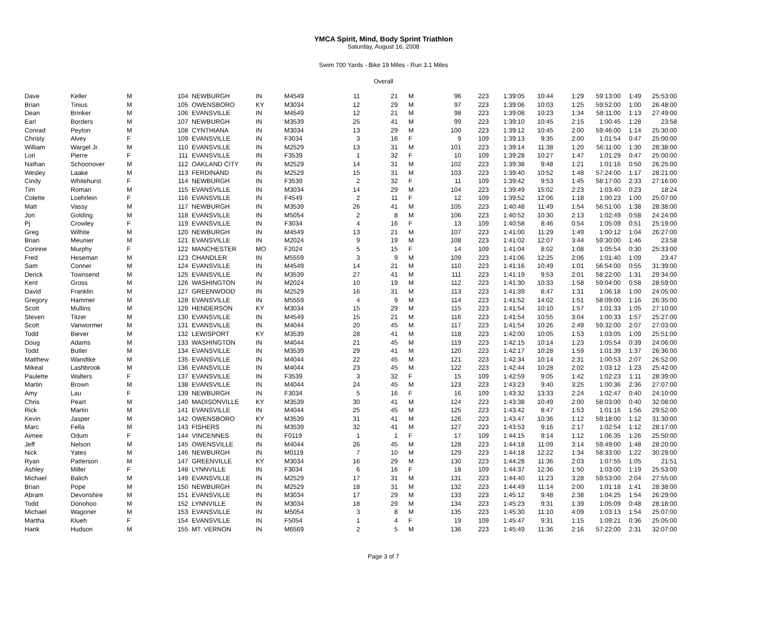YMCA Spirit, Mind, Body Sprint Triathlon
Saturday, August 16, 2008
Swim 700 Yards - Bike 19 Miles - Run 3.1 Miles
Overall
| Dave | Keller | M | 104 | NEWBURGH | IN | M4549 | 11 | 21 | M | 96 | 223 | 1:39:05 | 10:44 | 1:29 | 59:13:00 | 1:49 | 25:53:00 |
| Brian | Tinius | M | 105 | OWENSBORO | KY | M3034 | 12 | 29 | M | 97 | 223 | 1:39:06 | 10:03 | 1:25 | 59:52:00 | 1:00 | 26:48:00 |
| Dean | Brinker | M | 106 | EVANSVILLE | IN | M4549 | 12 | 21 | M | 98 | 223 | 1:39:08 | 10:23 | 1:34 | 58:11:00 | 1:13 | 27:49:00 |
| Earl | Borders | M | 107 | NEWBURGH | IN | M3539 | 25 | 41 | M | 99 | 223 | 1:39:10 | 10:45 | 2:15 | 1:00:45 | 1:28 | 23:58 |
| Conrad | Peyton | M | 108 | CYNTHIANA | IN | M3034 | 13 | 29 | M | 100 | 223 | 1:39:12 | 10:45 | 2:00 | 59:46:00 | 1:14 | 25:30:00 |
| Christy | Alvey | F | 109 | EVANSVILLE | IN | F3034 | 3 | 16 | F | 9 | 109 | 1:39:13 | 9:35 | 2:00 | 1:01:54 | 0:47 | 25:00:00 |
| William | Wargel Jr. | M | 110 | EVANSVILLE | IN | M2529 | 13 | 31 | M | 101 | 223 | 1:39:14 | 11:38 | 1:20 | 56:11:00 | 1:30 | 28:38:00 |
| Lori | Pierre | F | 111 | EVANSVILLE | IN | F3539 | 1 | 32 | F | 10 | 109 | 1:39:28 | 10:27 | 1:47 | 1:01:29 | 0:47 | 25:00:00 |
| Nathan | Schoonover | M | 112 | OAKLAND CITY | IN | M2529 | 14 | 31 | M | 102 | 223 | 1:39:38 | 9:48 | 1:21 | 1:01:16 | 0:50 | 26:25:00 |
| Wesley | Laake | M | 113 | FERDINAND | IN | M2529 | 15 | 31 | M | 103 | 223 | 1:39:40 | 10:52 | 1:48 | 57:24:00 | 1:17 | 28:21:00 |
| Cindy | Whitehurst | F | 114 | NEWBURGH | IN | F3539 | 2 | 32 | F | 11 | 109 | 1:39:42 | 9:53 | 1:45 | 58:17:00 | 2:33 | 27:16:00 |
| Tim | Roman | M | 115 | EVANSVILLE | IN | M3034 | 14 | 29 | M | 104 | 223 | 1:39:49 | 15:02 | 2:23 | 1:03:40 | 0:23 | 18:24 |
| Colette | Loehrlein | F | 116 | EVANSVILLE | IN | F4549 | 2 | 11 | F | 12 | 109 | 1:39:52 | 12:06 | 1:18 | 1:00:23 | 1:00 | 25:07:00 |
| Matt | Vassy | M | 117 | NEWBURGH | IN | M3539 | 26 | 41 | M | 105 | 223 | 1:40:48 | 11:49 | 1:54 | 56:51:00 | 1:38 | 28:38:00 |
| Jon | Golding | M | 118 | EVANSVILLE | IN | M5054 | 2 | 8 | M | 106 | 223 | 1:40:52 | 10:30 | 2:13 | 1:02:49 | 0:58 | 24:24:00 |
| Pj | Crowley | F | 119 | EVANSVILLE | IN | F3034 | 4 | 16 | F | 13 | 109 | 1:40:58 | 8:46 | 0:54 | 1:05:09 | 0:51 | 25:19:00 |
| Greg | Wilhite | M | 120 | NEWBURGH | IN | M4549 | 13 | 21 | M | 107 | 223 | 1:41:00 | 11:29 | 1:49 | 1:00:12 | 1:04 | 26:27:00 |
| Brian | Meunier | M | 121 | EVANSVILLE | IN | M2024 | 9 | 19 | M | 108 | 223 | 1:41:02 | 12:07 | 3:44 | 59:30:00 | 1:46 | 23:58 |
| Corinne | Murphy | F | 122 | MANCHESTER | MO | F2024 | 5 | 15 | F | 14 | 109 | 1:41:04 | 8:02 | 1:08 | 1:05:54 | 0:30 | 25:33:00 |
| Fred | Heseman | M | 123 | CHANDLER | IN | M5559 | 3 | 9 | M | 109 | 223 | 1:41:06 | 12:25 | 2:06 | 1:01:40 | 1:09 | 23:47 |
| Sam | Conner | M | 124 | EVANSVILLE | IN | M4549 | 14 | 21 | M | 110 | 223 | 1:41:16 | 10:49 | 1:01 | 56:54:00 | 0:55 | 31:39:00 |
| Derick | Townsend | M | 125 | EVANSVILLE | IN | M3539 | 27 | 41 | M | 111 | 223 | 1:41:19 | 9:53 | 2:01 | 58:22:00 | 1:31 | 29:34:00 |
| Kent | Gross | M | 126 | WASHINGTON | IN | M2024 | 10 | 19 | M | 112 | 223 | 1:41:30 | 10:33 | 1:58 | 59:04:00 | 0:58 | 28:59:00 |
| David | Franklin | M | 127 | GREENWOOD | IN | M2529 | 16 | 31 | M | 113 | 223 | 1:41:39 | 8:47 | 1:31 | 1:06:18 | 1:00 | 24:05:00 |
| Gregory | Hammer | M | 128 | EVANSVILLE | IN | M5559 | 4 | 9 | M | 114 | 223 | 1:41:52 | 14:02 | 1:51 | 58:09:00 | 1:16 | 26:35:00 |
| Scott | Mullins | M | 129 | HENDERSON | KY | M3034 | 15 | 29 | M | 115 | 223 | 1:41:54 | 10:10 | 1:57 | 1:01:33 | 1:05 | 27:10:00 |
| Steven | Titzer | M | 130 | EVANSVILLE | IN | M4549 | 15 | 21 | M | 116 | 223 | 1:41:54 | 10:55 | 3:04 | 1:00:33 | 1:57 | 25:27:00 |
| Scott | Vanwormer | M | 131 | EVANSVILLE | IN | M4044 | 20 | 45 | M | 117 | 223 | 1:41:54 | 10:26 | 2:49 | 59:32:00 | 2:07 | 27:03:00 |
| Todd | Biever | M | 132 | LEWISPORT | KY | M3539 | 28 | 41 | M | 118 | 223 | 1:42:00 | 10:05 | 1:53 | 1:03:05 | 1:09 | 25:51:00 |
| Doug | Adams | M | 133 | WASHINGTON | IN | M4044 | 21 | 45 | M | 119 | 223 | 1:42:15 | 10:14 | 1:23 | 1:05:54 | 0:39 | 24:06:00 |
| Todd | Butler | M | 134 | EVANSVILLE | IN | M3539 | 29 | 41 | M | 120 | 223 | 1:42:17 | 10:28 | 1:59 | 1:01:39 | 1:37 | 26:36:00 |
| Matthew | Wandtke | M | 135 | EVANSVILLE | IN | M4044 | 22 | 45 | M | 121 | 223 | 1:42:34 | 10:14 | 2:31 | 1:00:53 | 2:07 | 26:52:00 |
| Mikeal | Lashbrook | M | 136 | EVANSVILLE | IN | M4044 | 23 | 45 | M | 122 | 223 | 1:42:44 | 10:28 | 2:02 | 1:03:12 | 1:23 | 25:42:00 |
| Paulette | Walters | F | 137 | EVANSVILLE | IN | F3539 | 3 | 32 | F | 15 | 109 | 1:42:59 | 9:05 | 1:42 | 1:02:23 | 1:11 | 28:39:00 |
| Martin | Brown | M | 138 | EVANSVILLE | IN | M4044 | 24 | 45 | M | 123 | 223 | 1:43:23 | 9:40 | 3:25 | 1:00:36 | 2:36 | 27:07:00 |
| Amy | Lau | F | 139 | NEWBURGH | IN | F3034 | 5 | 16 | F | 16 | 109 | 1:43:32 | 13:33 | 2:24 | 1:02:47 | 0:40 | 24:10:00 |
| Chris | Peart | M | 140 | MADISONVILLE | KY | M3539 | 30 | 41 | M | 124 | 223 | 1:43:38 | 10:49 | 2:00 | 58:03:00 | 0:40 | 32:08:00 |
| Rick | Martin | M | 141 | EVANSVILLE | IN | M4044 | 25 | 45 | M | 125 | 223 | 1:43:42 | 8:47 | 1:53 | 1:01:16 | 1:56 | 29:52:00 |
| Kevin | Jasper | M | 142 | OWENSBORO | KY | M3539 | 31 | 41 | M | 126 | 223 | 1:43:47 | 10:36 | 1:12 | 59:18:00 | 1:12 | 31:30:00 |
| Marc | Fella | M | 143 | FISHERS | IN | M3539 | 32 | 41 | M | 127 | 223 | 1:43:53 | 9:16 | 2:17 | 1:02:54 | 1:12 | 28:17:00 |
| Aimee | Odum | F | 144 | VINCENNES | IN | F0119 | 1 | 1 | F | 17 | 109 | 1:44:15 | 9:14 | 1:12 | 1:06:35 | 1:26 | 25:50:00 |
| Jeff | Nelson | M | 145 | OWENSVILLE | IN | M4044 | 26 | 45 | M | 128 | 223 | 1:44:18 | 11:09 | 3:14 | 59:49:00 | 1:48 | 28:20:00 |
| Nick | Yates | M | 146 | NEWBURGH | IN | M0119 | 7 | 10 | M | 129 | 223 | 1:44:18 | 12:22 | 1:34 | 58:33:00 | 1:22 | 30:29:00 |
| Ryan | Patterson | M | 147 | GREENVILLE | KY | M3034 | 16 | 29 | M | 130 | 223 | 1:44:28 | 11:36 | 2:03 | 1:07:55 | 1:05 | 21:51 |
| Ashley | Miller | F | 148 | LYNNVILLE | IN | F3034 | 6 | 16 | F | 18 | 109 | 1:44:37 | 12:36 | 1:50 | 1:03:00 | 1:19 | 25:53:00 |
| Michael | Balich | M | 149 | EVANSVILLE | IN | M2529 | 17 | 31 | M | 131 | 223 | 1:44:40 | 11:23 | 3:28 | 59:53:00 | 2:04 | 27:55:00 |
| Brian | Pope | M | 150 | NEWBURGH | IN | M2529 | 18 | 31 | M | 132 | 223 | 1:44:49 | 11:14 | 2:00 | 1:01:18 | 1:41 | 28:38:00 |
| Abram | Devonshire | M | 151 | EVANSVILLE | IN | M3034 | 17 | 29 | M | 133 | 223 | 1:45:12 | 9:48 | 2:38 | 1:04:25 | 1:54 | 26:29:00 |
| Todd | Donohoo | M | 152 | LYNNVILLE | IN | M3034 | 18 | 29 | M | 134 | 223 | 1:45:23 | 9:31 | 1:39 | 1:05:09 | 0:48 | 28:18:00 |
| Michael | Wagoner | M | 153 | EVANSVILLE | IN | M5054 | 3 | 8 | M | 135 | 223 | 1:45:30 | 11:10 | 4:09 | 1:03:13 | 1:54 | 25:07:00 |
| Martha | Klueh | F | 154 | EVANSVILLE | IN | F5054 | 1 | 4 | F | 19 | 109 | 1:45:47 | 9:31 | 1:15 | 1:09:21 | 0:36 | 25:05:00 |
| Hank | Hudson | M | 155 | MT. VERNON | IN | M6569 | 2 | 5 | M | 136 | 223 | 1:45:49 | 11:36 | 2:16 | 57:22:00 | 2:31 | 32:07:00 |
Page 3 of 7